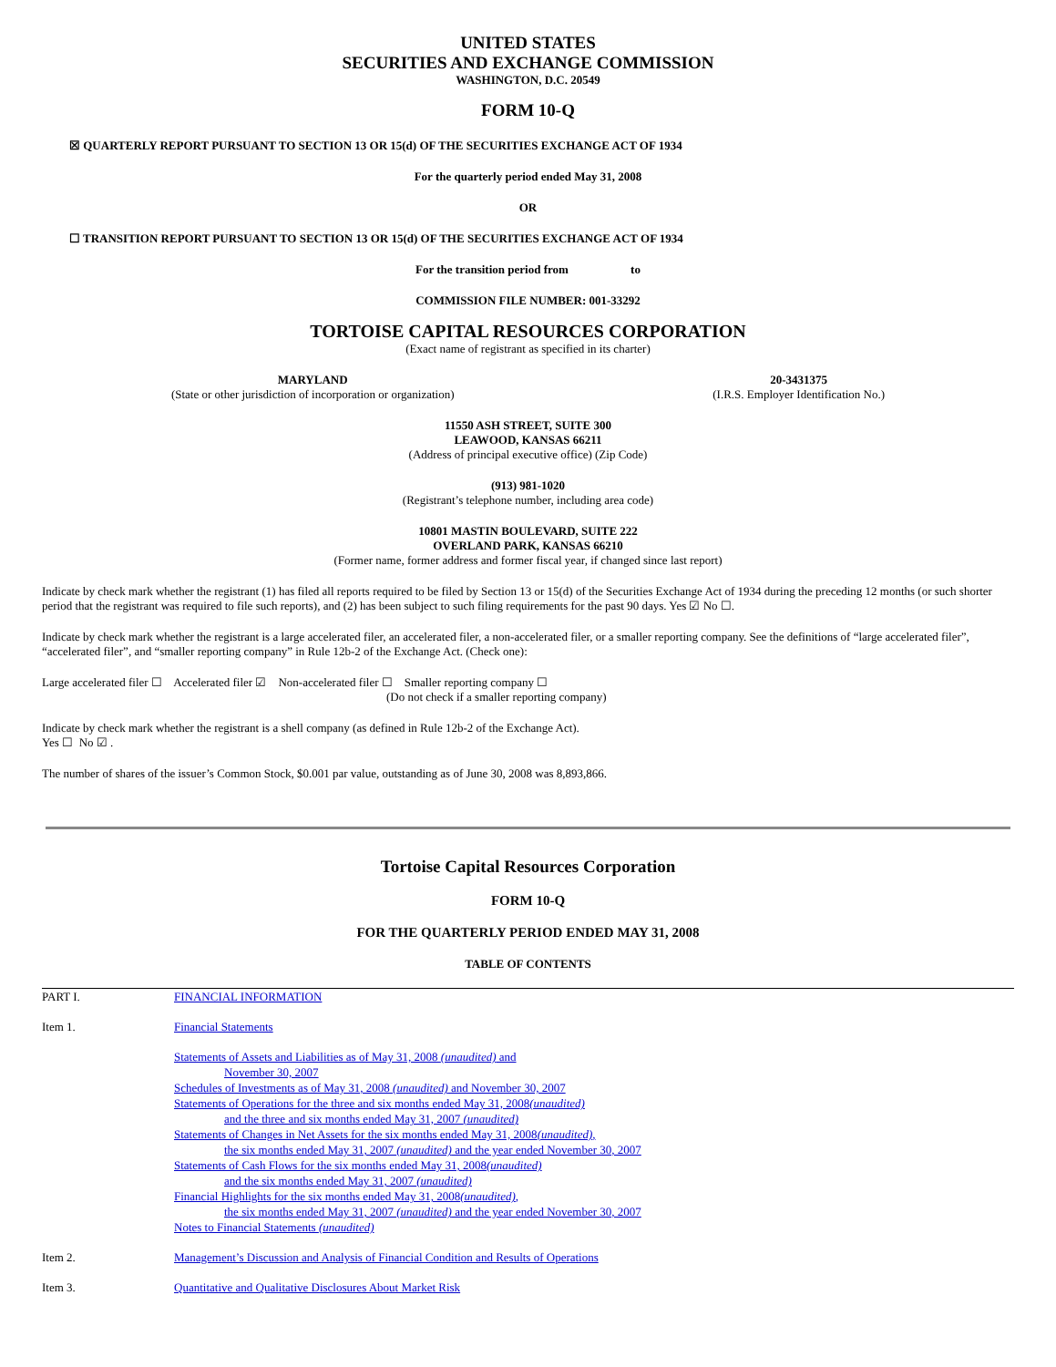UNITED STATES
SECURITIES AND EXCHANGE COMMISSION
WASHINGTON, D.C. 20549
FORM 10-Q
☒ QUARTERLY REPORT PURSUANT TO SECTION 13 OR 15(d) OF THE SECURITIES EXCHANGE ACT OF 1934
For the quarterly period ended May 31, 2008
OR
☐ TRANSITION REPORT PURSUANT TO SECTION 13 OR 15(d) OF THE SECURITIES EXCHANGE ACT OF 1934
For the transition period from to
COMMISSION FILE NUMBER: 001-33292
TORTOISE CAPITAL RESOURCES CORPORATION
(Exact name of registrant as specified in its charter)
MARYLAND
(State or other jurisdiction of incorporation or organization)
20-3431375
(I.R.S. Employer Identification No.)
11550 ASH STREET, SUITE 300
LEAWOOD, KANSAS 66211
(Address of principal executive office) (Zip Code)
(913) 981-1020
(Registrant’s telephone number, including area code)
10801 MASTIN BOULEVARD, SUITE 222
OVERLAND PARK, KANSAS 66210
(Former name, former address and former fiscal year, if changed since last report)
Indicate by check mark whether the registrant (1) has filed all reports required to be filed by Section 13 or 15(d) of the Securities Exchange Act of 1934 during the preceding 12 months (or such shorter period that the registrant was required to file such reports), and (2) has been subject to such filing requirements for the past 90 days. Yes ☑ No ☐.
Indicate by check mark whether the registrant is a large accelerated filer, an accelerated filer, a non-accelerated filer, or a smaller reporting company. See the definitions of “large accelerated filer”, “accelerated filer”, and “smaller reporting company” in Rule 12b-2 of the Exchange Act. (Check one):
Large accelerated filer ☐ Accelerated filer ☑ Non-accelerated filer ☐ Smaller reporting company ☐
(Do not check if a smaller reporting company)
Indicate by check mark whether the registrant is a shell company (as defined in Rule 12b-2 of the Exchange Act).
Yes ☐ No ☑ .
The number of shares of the issuer’s Common Stock, $0.001 par value, outstanding as of June 30, 2008 was 8,893,866.
Tortoise Capital Resources Corporation
FORM 10-Q
FOR THE QUARTERLY PERIOD ENDED MAY 31, 2008
TABLE OF CONTENTS
| PART I. | FINANCIAL INFORMATION |
| Item 1. | Financial Statements |
| | Statements of Assets and Liabilities as of May 31, 2008 (unaudited) and November 30, 2007 Schedules of Investments as of May 31, 2008 (unaudited) and November 30, 2007 Statements of Operations for the three and six months ended May 31, 2008 (unaudited) and the three and six months ended May 31, 2007 (unaudited) Statements of Changes in Net Assets for the six months ended May 31, 2008 (unaudited) , the six months ended May 31, 2007 (unaudited) and the year ended November 30, 2007 Statements of Cash Flows for the six months ended May 31, 2008 (unaudited) and the six months ended May 31, 2007 (unaudited) Financial Highlights for the six months ended May 31, 2008 (unaudited) , the six months ended May 31, 2007 (unaudited) and the year ended November 30, 2007 Notes to Financial Statements (unaudited) |
| Item 2. | Management’s Discussion and Analysis of Financial Condition and Results of Operations |
| Item 3. | Quantitative and Qualitative Disclosures About Market Risk |